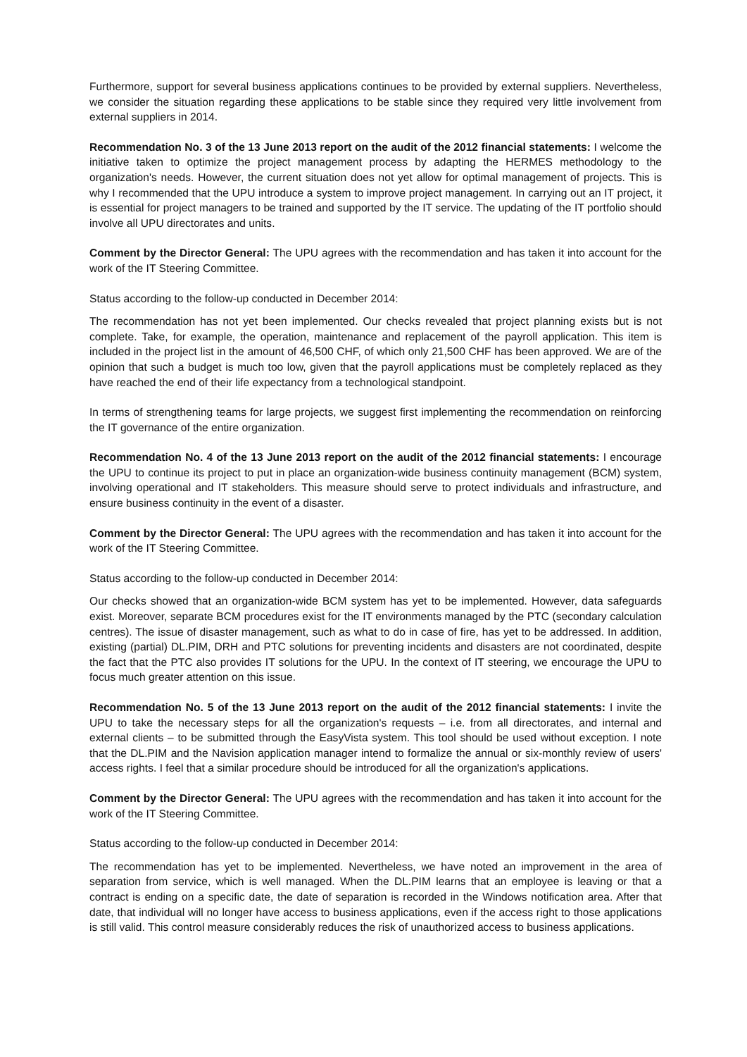Furthermore, support for several business applications continues to be provided by external suppliers. Nevertheless, we consider the situation regarding these applications to be stable since they required very little involvement from external suppliers in 2014.
Recommendation No. 3 of the 13 June 2013 report on the audit of the 2012 financial statements: I welcome the initiative taken to optimize the project management process by adapting the HERMES methodology to the organization's needs. However, the current situation does not yet allow for optimal management of projects. This is why I recommended that the UPU introduce a system to improve project management. In carrying out an IT project, it is essential for project managers to be trained and supported by the IT service. The updating of the IT portfolio should involve all UPU directorates and units.
Comment by the Director General: The UPU agrees with the recommendation and has taken it into account for the work of the IT Steering Committee.
Status according to the follow-up conducted in December 2014:
The recommendation has not yet been implemented. Our checks revealed that project planning exists but is not complete. Take, for example, the operation, maintenance and replacement of the payroll application. This item is included in the project list in the amount of 46,500 CHF, of which only 21,500 CHF has been approved. We are of the opinion that such a budget is much too low, given that the payroll applications must be completely replaced as they have reached the end of their life expectancy from a technological standpoint.
In terms of strengthening teams for large projects, we suggest first implementing the recommendation on reinforcing the IT governance of the entire organization.
Recommendation No. 4 of the 13 June 2013 report on the audit of the 2012 financial statements: I encourage the UPU to continue its project to put in place an organization-wide business continuity management (BCM) system, involving operational and IT stakeholders. This measure should serve to protect individuals and infrastructure, and ensure business continuity in the event of a disaster.
Comment by the Director General: The UPU agrees with the recommendation and has taken it into account for the work of the IT Steering Committee.
Status according to the follow-up conducted in December 2014:
Our checks showed that an organization-wide BCM system has yet to be implemented. However, data safeguards exist. Moreover, separate BCM procedures exist for the IT environments managed by the PTC (secondary calculation centres). The issue of disaster management, such as what to do in case of fire, has yet to be addressed. In addition, existing (partial) DL.PIM, DRH and PTC solutions for preventing incidents and disasters are not coordinated, despite the fact that the PTC also provides IT solutions for the UPU. In the context of IT steering, we encourage the UPU to focus much greater attention on this issue.
Recommendation No. 5 of the 13 June 2013 report on the audit of the 2012 financial statements: I invite the UPU to take the necessary steps for all the organization's requests – i.e. from all directorates, and internal and external clients – to be submitted through the EasyVista system. This tool should be used without exception. I note that the DL.PIM and the Navision application manager intend to formalize the annual or six-monthly review of users' access rights. I feel that a similar procedure should be introduced for all the organization's applications.
Comment by the Director General: The UPU agrees with the recommendation and has taken it into account for the work of the IT Steering Committee.
Status according to the follow-up conducted in December 2014:
The recommendation has yet to be implemented. Nevertheless, we have noted an improvement in the area of separation from service, which is well managed. When the DL.PIM learns that an employee is leaving or that a contract is ending on a specific date, the date of separation is recorded in the Windows notification area. After that date, that individual will no longer have access to business applications, even if the access right to those applications is still valid. This control measure considerably reduces the risk of unauthorized access to business applications.